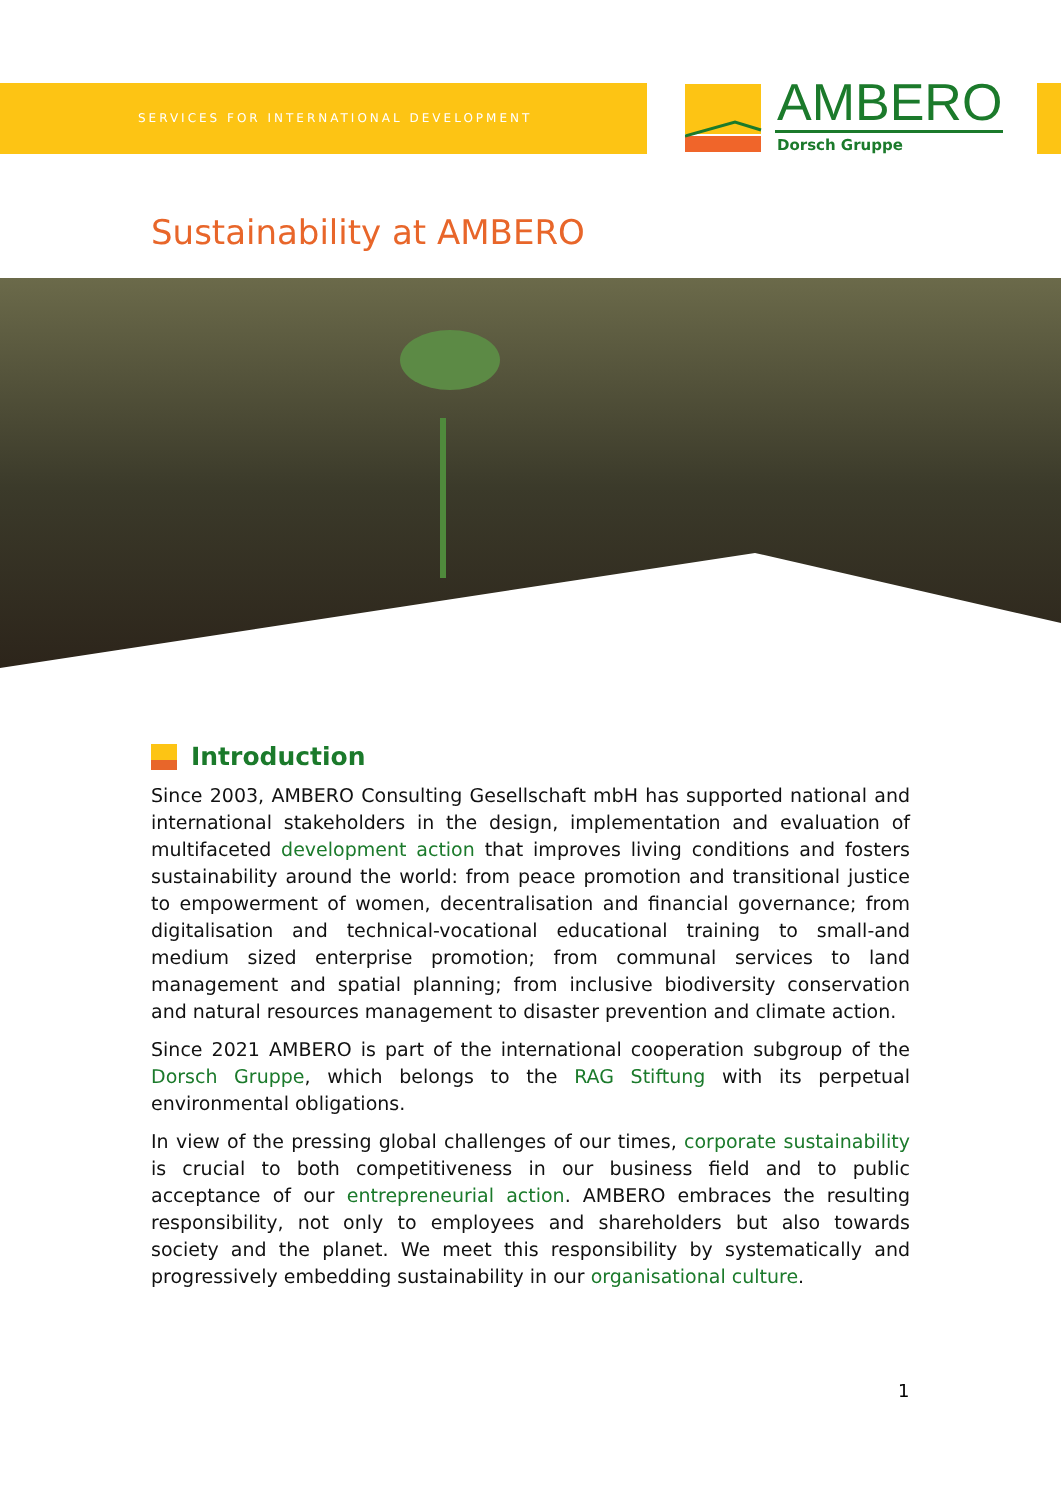SERVICES FOR INTERNATIONAL DEVELOPMENT
AMBERO
Dorsch Gruppe
Sustainability at AMBERO
Introduction
Since 2003, AMBERO Consulting Gesellschaft mbH has supported national and international stakeholders in the design, implementation and evaluation of multifaceted development action that improves living conditions and fosters sustainability around the world: from peace promotion and transitional justice to empowerment of women, decentralisation and financial governance; from digitalisation and technical-vocational educational training to small-and medium sized enterprise promotion; from communal services to land management and spatial planning; from inclusive biodiversity conservation and natural resources management to disaster prevention and climate action.
Since 2021 AMBERO is part of the international cooperation subgroup of the Dorsch Gruppe, which belongs to the RAG Stiftung with its perpetual environmental obligations.
In view of the pressing global challenges of our times, corporate sustainability is crucial to both competitiveness in our business field and to public acceptance of our entrepreneurial action. AMBERO embraces the resulting responsibility, not only to employees and shareholders but also towards society and the planet. We meet this responsibility by systematically and progressively embedding sustainability in our organisational culture.
1